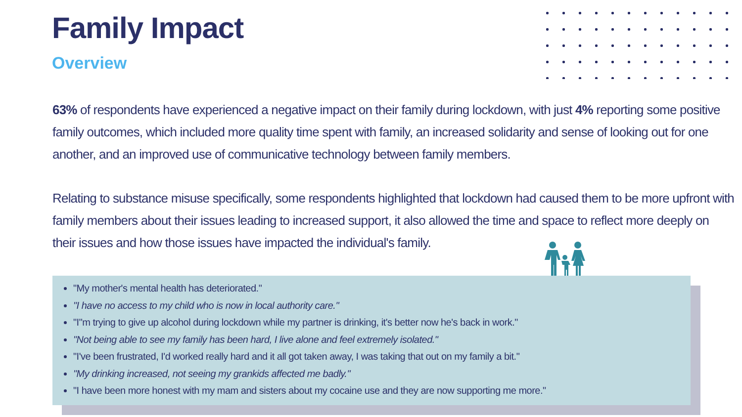Family Impact
Overview
63% of respondents have experienced a negative impact on their family during lockdown, with just 4% reporting some positive family outcomes, which included more quality time spent with family, an increased solidarity and sense of looking out for one another, and an improved use of communicative technology between family members.
Relating to substance misuse specifically, some respondents highlighted that lockdown had caused them to be more upfront with family members about their issues leading to increased support, it also allowed the time and space to reflect more deeply on their issues and how those issues have impacted the individual's family.
"My mother's mental health has deteriorated."
"I have no access to my child who is now in local authority care."
"I"m trying to give up alcohol during lockdown while my partner is drinking, it's better now he's back in work."
"Not being able to see my family has been hard, I live alone and feel extremely isolated."
"I've been frustrated, I'd worked really hard and it all got taken away, I was taking that out on my family a bit."
"My drinking increased, not seeing my grankids affected me badly."
"I have been more honest with my mam and sisters about my cocaine use and they are now supporting me more."